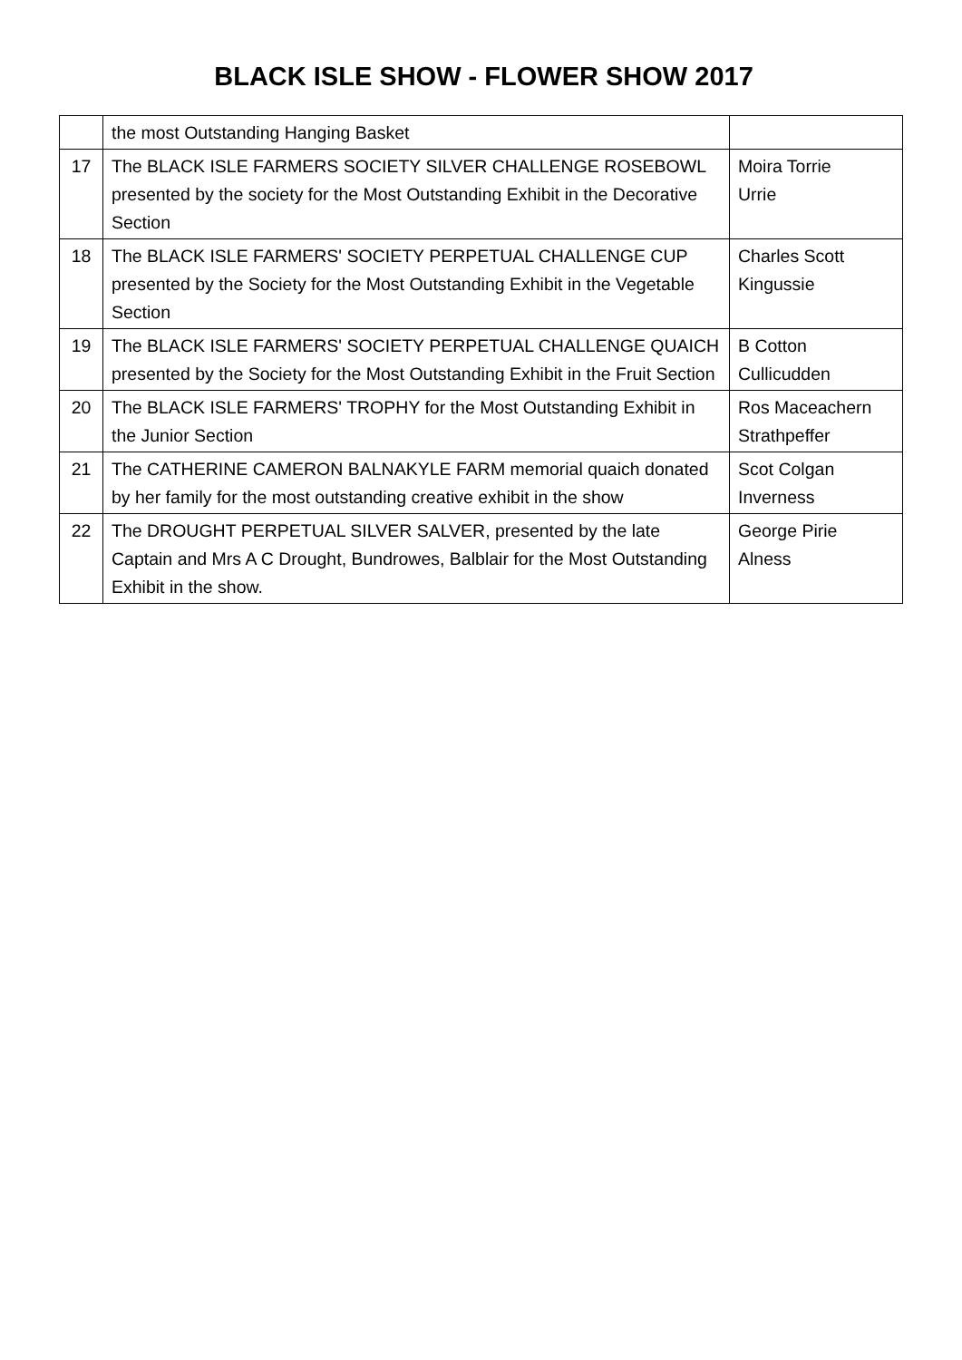BLACK ISLE SHOW - FLOWER SHOW 2017
| | the most Outstanding Hanging Basket | |
| 17 | The BLACK ISLE FARMERS SOCIETY SILVER CHALLENGE ROSEBOWL presented by the society for the Most Outstanding Exhibit in the Decorative Section | Moira Torrie Urrie |
| 18 | The BLACK ISLE FARMERS' SOCIETY PERPETUAL CHALLENGE CUP presented by the Society for the Most Outstanding Exhibit in the Vegetable Section | Charles Scott Kingussie |
| 19 | The BLACK ISLE FARMERS' SOCIETY PERPETUAL CHALLENGE QUAICH presented by the Society for the Most Outstanding Exhibit in the Fruit Section | B Cotton Cullicudden |
| 20 | The BLACK ISLE FARMERS' TROPHY for the Most Outstanding Exhibit in the Junior Section | Ros Maceachern Strathpeffer |
| 21 | The CATHERINE CAMERON BALNAKYLE FARM memorial quaich donated by her family for the most outstanding creative exhibit in the show | Scot Colgan Inverness |
| 22 | The DROUGHT PERPETUAL SILVER SALVER, presented by the late Captain and Mrs A C Drought, Bundrowes, Balblair for the Most Outstanding Exhibit in the show. | George Pirie Alness |